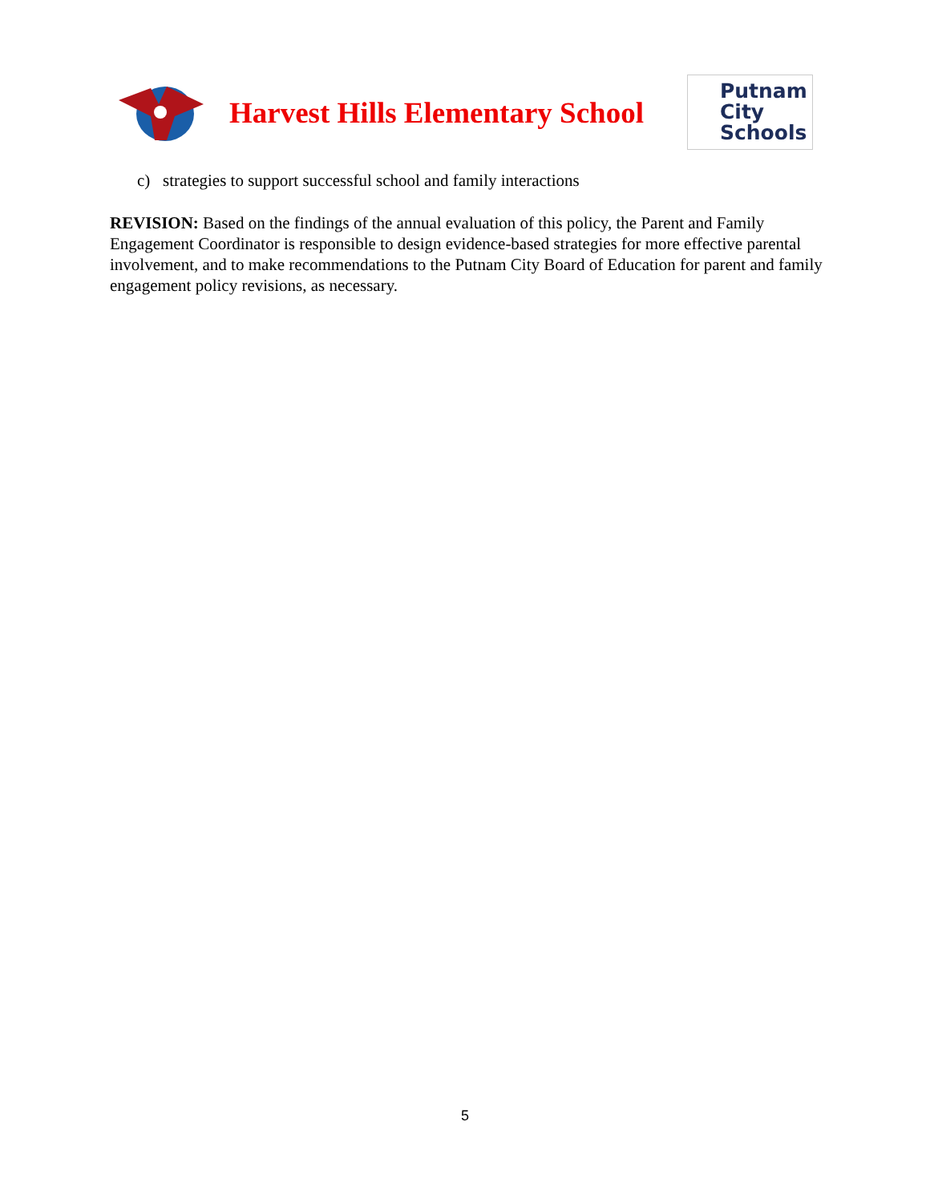Harvest Hills Elementary School
Putnam
City
Schools
c) strategies to support successful school and family interactions
REVISION: Based on the findings of the annual evaluation of this policy, the Parent and Family Engagement Coordinator is responsible to design evidence-based strategies for more effective parental involvement, and to make recommendations to the Putnam City Board of Education for parent and family engagement policy revisions, as necessary.
5